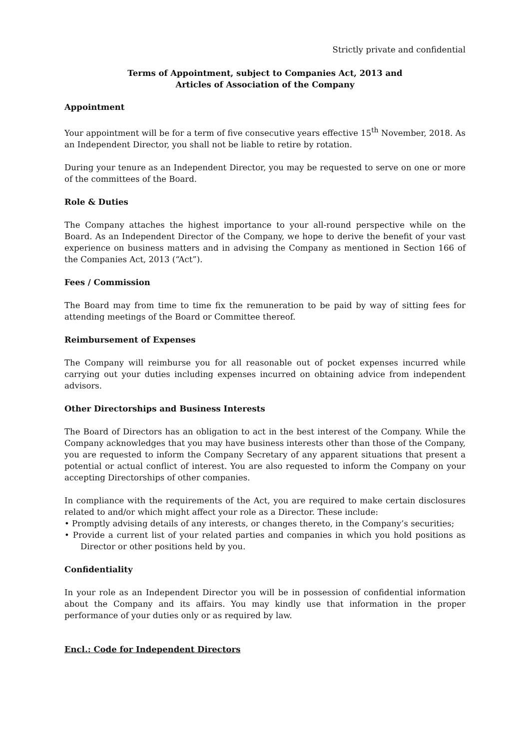Strictly private and confidential
Terms of Appointment, subject to Companies Act, 2013 and
Articles of Association of the Company
Appointment
Your appointment will be for a term of five consecutive years effective 15<sup>th</sup> November, 2018. As an Independent Director, you shall not be liable to retire by rotation.
During your tenure as an Independent Director, you may be requested to serve on one or more of the committees of the Board.
Role & Duties
The Company attaches the highest importance to your all-round perspective while on the Board. As an Independent Director of the Company, we hope to derive the benefit of your vast experience on business matters and in advising the Company as mentioned in Section 166 of the Companies Act, 2013 (“Act”).
Fees / Commission
The Board may from time to time fix the remuneration to be paid by way of sitting fees for attending meetings of the Board or Committee thereof.
Reimbursement of Expenses
The Company will reimburse you for all reasonable out of pocket expenses incurred while carrying out your duties including expenses incurred on obtaining advice from independent advisors.
Other Directorships and Business Interests
The Board of Directors has an obligation to act in the best interest of the Company. While the Company acknowledges that you may have business interests other than those of the Company, you are requested to inform the Company Secretary of any apparent situations that present a potential or actual conflict of interest. You are also requested to inform the Company on your accepting Directorships of other companies.
In compliance with the requirements of the Act, you are required to make certain disclosures related to and/or which might affect your role as a Director. These include:
• Promptly advising details of any interests, or changes thereto, in the Company’s securities;
• Provide a current list of your related parties and companies in which you hold positions as Director or other positions held by you.
Confidentiality
In your role as an Independent Director you will be in possession of confidential information about the Company and its affairs. You may kindly use that information in the proper performance of your duties only or as required by law.
Encl.: Code for Independent Directors